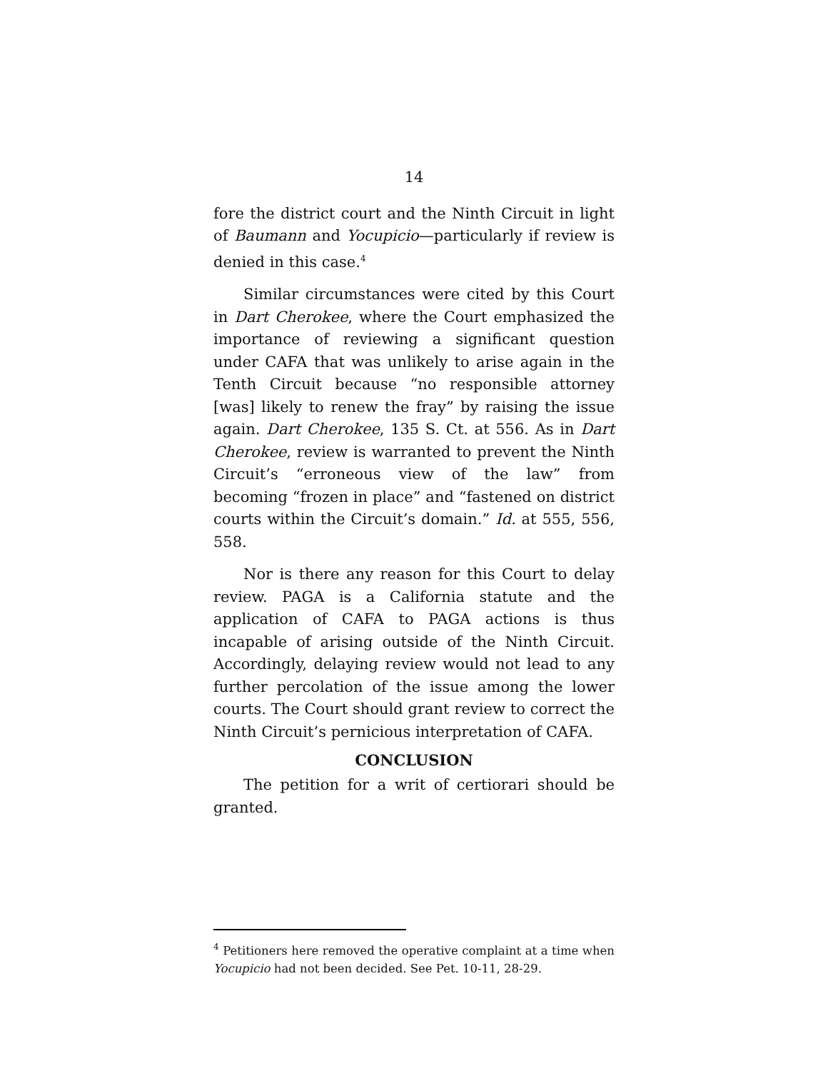14
fore the district court and the Ninth Circuit in light of Baumann and Yocupicio—particularly if review is denied in this case.<sup>4</sup>
Similar circumstances were cited by this Court in Dart Cherokee, where the Court emphasized the importance of reviewing a significant question under CAFA that was unlikely to arise again in the Tenth Circuit because “no responsible attorney [was] likely to renew the fray” by raising the issue again. Dart Cherokee, 135 S. Ct. at 556. As in Dart Cherokee, review is warranted to prevent the Ninth Circuit’s “erroneous view of the law” from becoming “frozen in place” and “fastened on district courts within the Circuit’s domain.” Id. at 555, 556, 558.
Nor is there any reason for this Court to delay review. PAGA is a California statute and the application of CAFA to PAGA actions is thus incapable of arising outside of the Ninth Circuit. Accordingly, delaying review would not lead to any further percolation of the issue among the lower courts. The Court should grant review to correct the Ninth Circuit’s pernicious interpretation of CAFA.
CONCLUSION
The petition for a writ of certiorari should be granted.
<sup>4</sup> Petitioners here removed the operative complaint at a time when Yocupicio had not been decided. See Pet. 10-11, 28-29.